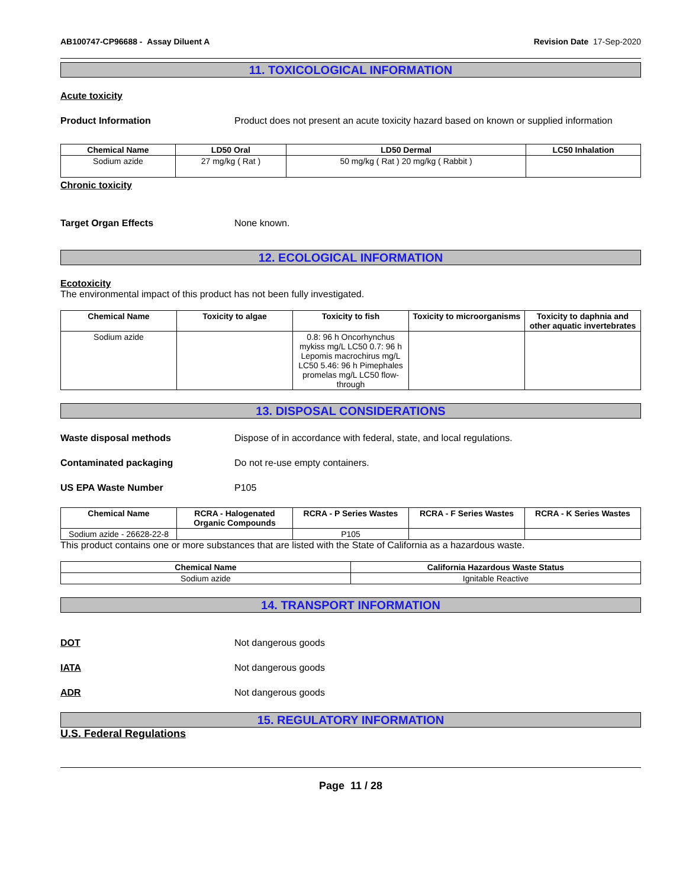AB100747-CP96688 - Assay Diluent A Revision Date 17-Sep-2020
11. TOXICOLOGICAL INFORMATION
Acute toxicity
Product Information Product does not present an acute toxicity hazard based on known or supplied information
| Chemical Name | LD50 Oral | LD50 Dermal | LC50 Inhalation |
| --- | --- | --- | --- |
| Sodium azide | 27 mg/kg ( Rat ) | 50 mg/kg ( Rat ) 20 mg/kg ( Rabbit ) | |
Chronic toxicity
Target Organ Effects None known.
12. ECOLOGICAL INFORMATION
Ecotoxicity
The environmental impact of this product has not been fully investigated.
| Chemical Name | Toxicity to algae | Toxicity to fish | Toxicity to microorganisms | Toxicity to daphnia and other aquatic invertebrates |
| --- | --- | --- | --- | --- |
| Sodium azide | | 0.8: 96 h Oncorhynchus mykiss mg/L LC50 0.7: 96 h Lepomis macrochirus mg/L LC50 5.46: 96 h Pimephales promelas mg/L LC50 flow-through | | |
13. DISPOSAL CONSIDERATIONS
Waste disposal methods Dispose of in accordance with federal, state, and local regulations.
Contaminated packaging Do not re-use empty containers.
US EPA Waste Number P105
| Chemical Name | RCRA - Halogenated Organic Compounds | RCRA - P Series Wastes | RCRA - F Series Wastes | RCRA - K Series Wastes |
| --- | --- | --- | --- | --- |
| Sodium azide - 26628-22-8 | | P105 | | |
This product contains one or more substances that are listed with the State of California as a hazardous waste.
| Chemical Name | California Hazardous Waste Status |
| --- | --- |
| Sodium azide | Ignitable Reactive |
14. TRANSPORT INFORMATION
DOT Not dangerous goods
IATA Not dangerous goods
ADR Not dangerous goods
15. REGULATORY INFORMATION
U.S. Federal Regulations
Page 11 / 28